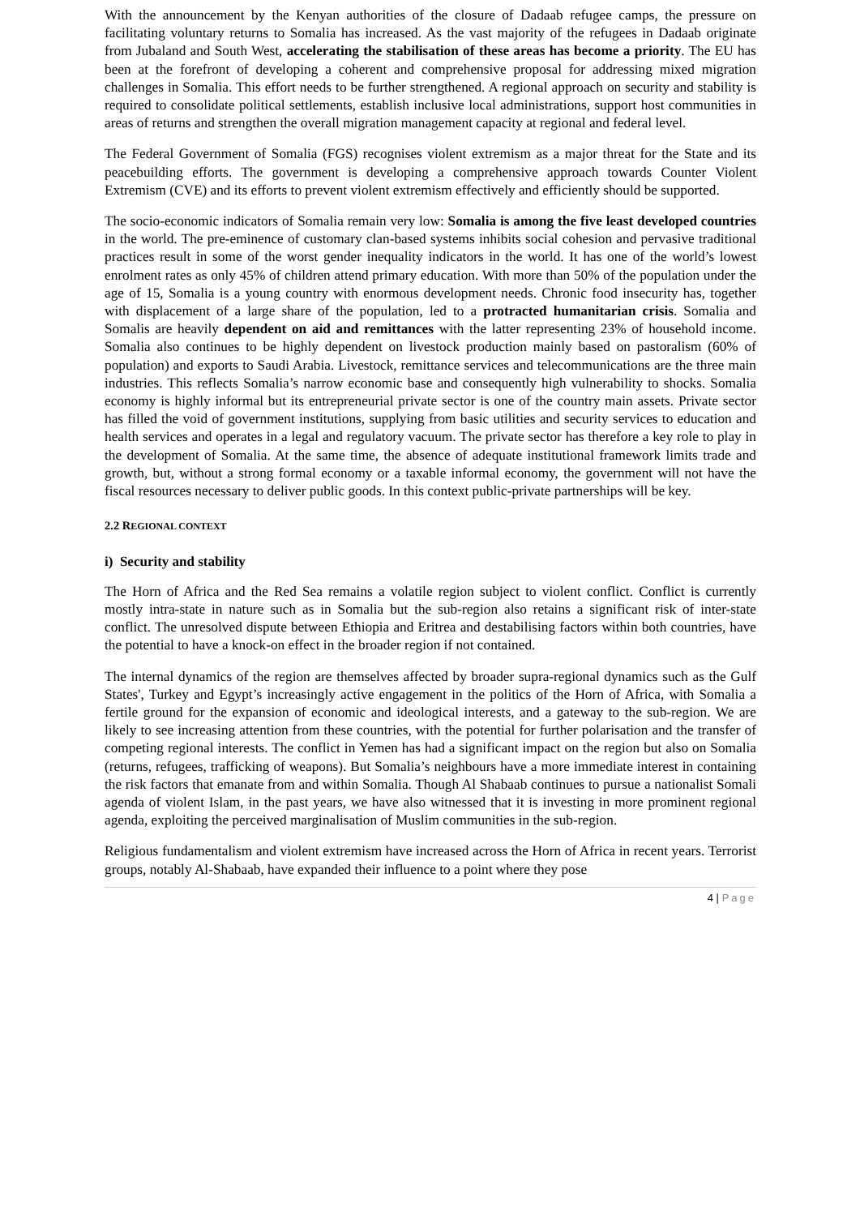With the announcement by the Kenyan authorities of the closure of Dadaab refugee camps, the pressure on facilitating voluntary returns to Somalia has increased. As the vast majority of the refugees in Dadaab originate from Jubaland and South West, accelerating the stabilisation of these areas has become a priority. The EU has been at the forefront of developing a coherent and comprehensive proposal for addressing mixed migration challenges in Somalia. This effort needs to be further strengthened. A regional approach on security and stability is required to consolidate political settlements, establish inclusive local administrations, support host communities in areas of returns and strengthen the overall migration management capacity at regional and federal level.
The Federal Government of Somalia (FGS) recognises violent extremism as a major threat for the State and its peacebuilding efforts. The government is developing a comprehensive approach towards Counter Violent Extremism (CVE) and its efforts to prevent violent extremism effectively and efficiently should be supported.
The socio-economic indicators of Somalia remain very low: Somalia is among the five least developed countries in the world. The pre-eminence of customary clan-based systems inhibits social cohesion and pervasive traditional practices result in some of the worst gender inequality indicators in the world. It has one of the world’s lowest enrolment rates as only 45% of children attend primary education. With more than 50% of the population under the age of 15, Somalia is a young country with enormous development needs. Chronic food insecurity has, together with displacement of a large share of the population, led to a protracted humanitarian crisis. Somalia and Somalis are heavily dependent on aid and remittances with the latter representing 23% of household income. Somalia also continues to be highly dependent on livestock production mainly based on pastoralism (60% of population) and exports to Saudi Arabia. Livestock, remittance services and telecommunications are the three main industries. This reflects Somalia’s narrow economic base and consequently high vulnerability to shocks. Somalia economy is highly informal but its entrepreneurial private sector is one of the country main assets. Private sector has filled the void of government institutions, supplying from basic utilities and security services to education and health services and operates in a legal and regulatory vacuum. The private sector has therefore a key role to play in the development of Somalia. At the same time, the absence of adequate institutional framework limits trade and growth, but, without a strong formal economy or a taxable informal economy, the government will not have the fiscal resources necessary to deliver public goods. In this context public-private partnerships will be key.
2.2 REGIONAL CONTEXT
i) Security and stability
The Horn of Africa and the Red Sea remains a volatile region subject to violent conflict. Conflict is currently mostly intra-state in nature such as in Somalia but the sub-region also retains a significant risk of inter-state conflict. The unresolved dispute between Ethiopia and Eritrea and destabilising factors within both countries, have the potential to have a knock-on effect in the broader region if not contained.
The internal dynamics of the region are themselves affected by broader supra-regional dynamics such as the Gulf States', Turkey and Egypt’s increasingly active engagement in the politics of the Horn of Africa, with Somalia a fertile ground for the expansion of economic and ideological interests, and a gateway to the sub-region. We are likely to see increasing attention from these countries, with the potential for further polarisation and the transfer of competing regional interests. The conflict in Yemen has had a significant impact on the region but also on Somalia (returns, refugees, trafficking of weapons). But Somalia’s neighbours have a more immediate interest in containing the risk factors that emanate from and within Somalia. Though Al Shabaab continues to pursue a nationalist Somali agenda of violent Islam, in the past years, we have also witnessed that it is investing in more prominent regional agenda, exploiting the perceived marginalisation of Muslim communities in the sub-region.
Religious fundamentalism and violent extremism have increased across the Horn of Africa in recent years. Terrorist groups, notably Al-Shabaab, have expanded their influence to a point where they pose
4 | Page